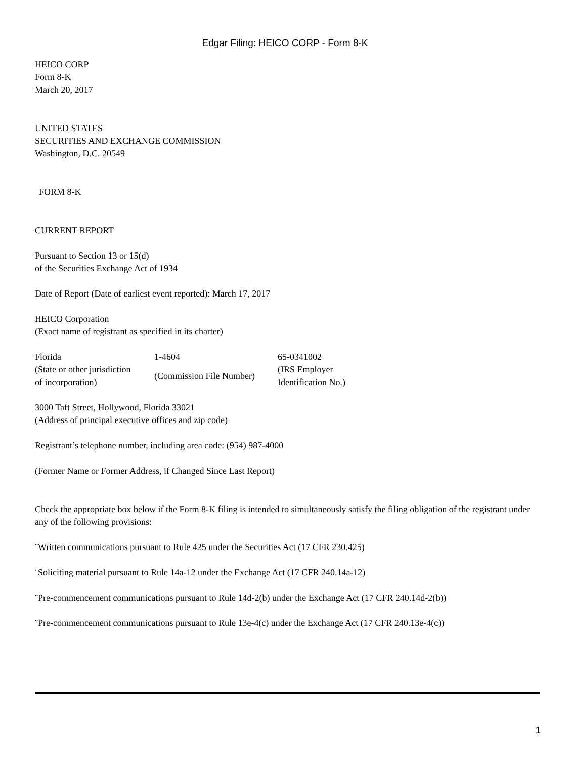Edgar Filing: HEICO CORP - Form 8-K
HEICO CORP
Form 8-K
March 20, 2017
UNITED STATES
SECURITIES AND EXCHANGE COMMISSION
Washington, D.C. 20549
FORM 8-K
CURRENT REPORT
Pursuant to Section 13 or 15(d)
of the Securities Exchange Act of 1934
Date of Report (Date of earliest event reported): March 17, 2017
HEICO Corporation
(Exact name of registrant as specified in its charter)
| Florida | 1-4604 | 65-0341002 |
| (State or other jurisdiction of incorporation) | (Commission File Number) | (IRS Employer Identification No.) |
3000 Taft Street, Hollywood, Florida 33021
(Address of principal executive offices and zip code)
Registrant’s telephone number, including area code: (954) 987-4000
(Former Name or Former Address, if Changed Since Last Report)
Check the appropriate box below if the Form 8-K filing is intended to simultaneously satisfy the filing obligation of the registrant under any of the following provisions:
¨Written communications pursuant to Rule 425 under the Securities Act (17 CFR 230.425)
¨Soliciting material pursuant to Rule 14a-12 under the Exchange Act (17 CFR 240.14a-12)
¨Pre-commencement communications pursuant to Rule 14d-2(b) under the Exchange Act (17 CFR 240.14d-2(b))
¨Pre-commencement communications pursuant to Rule 13e-4(c) under the Exchange Act (17 CFR 240.13e-4(c))
1